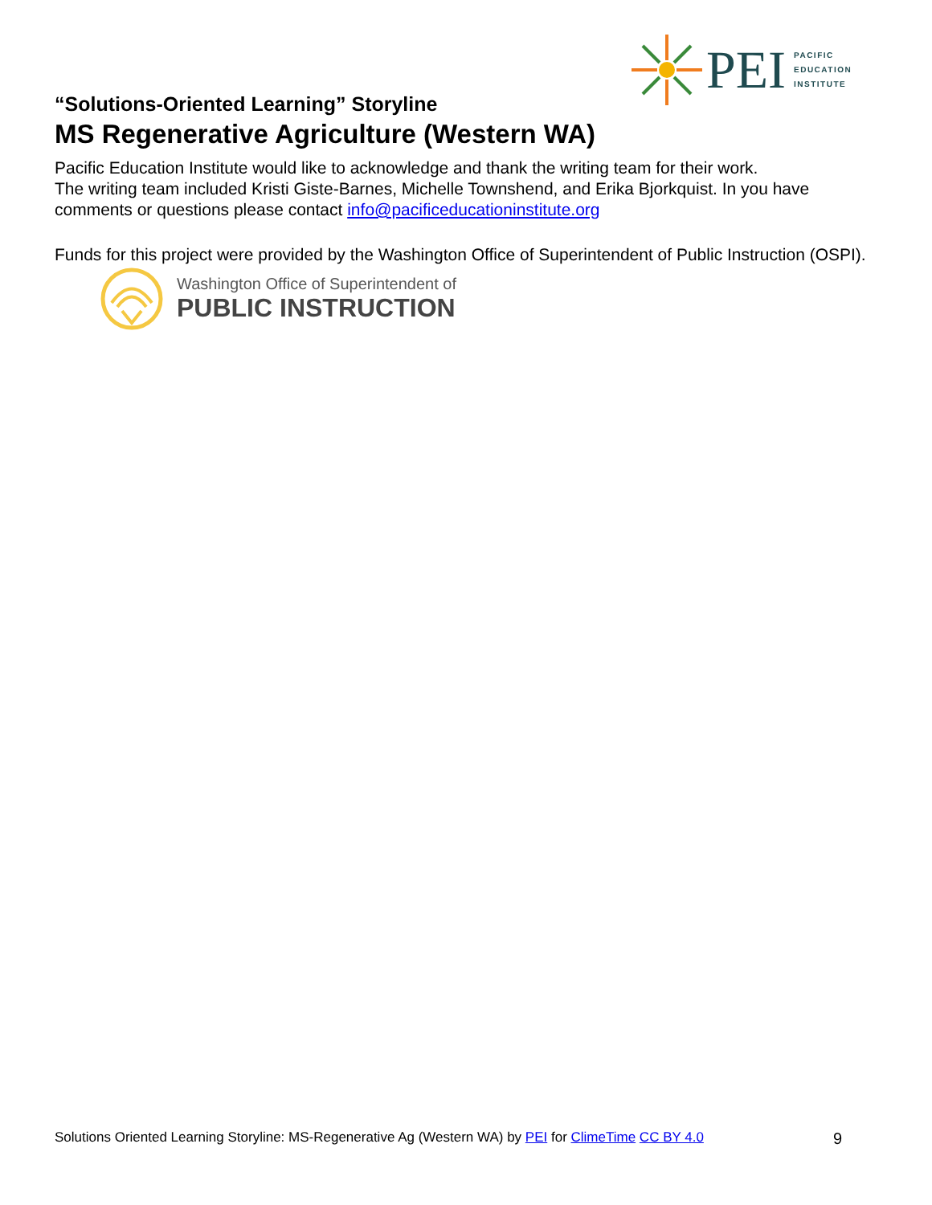PEI
PACIFIC
EDUCATION
INSTITUTE
“Solutions-Oriented Learning” Storyline
MS Regenerative Agriculture (Western WA)
Pacific Education Institute would like to acknowledge and thank the writing team for their work.
The writing team included Kristi Giste-Barnes, Michelle Townshend, and Erika Bjorkquist. In you have comments or questions please contact info@pacificeducationinstitute.org
Funds for this project were provided by the Washington Office of Superintendent of Public Instruction (OSPI).
Washington Office of Superintendent of
PUBLIC INSTRUCTION
Solutions Oriented Learning Storyline: MS-Regenerative Ag (Western WA) by PEI for ClimeTime CC BY 4.0 9